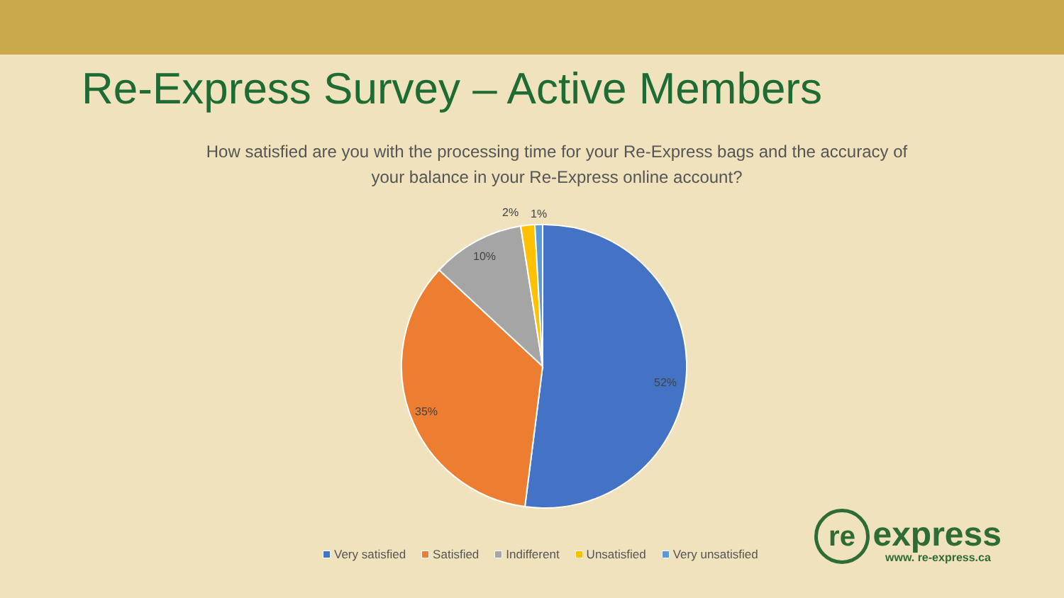Re-Express Survey – Active Members
How satisfied are you with the processing time for your Re-Express bags and the accuracy of your balance in your Re-Express online account?
52%
35%
10%
2%
1%
Very satisfied Satisfied Indifferent Unsatisfied Very unsatisfied
re express
www. re-express.ca